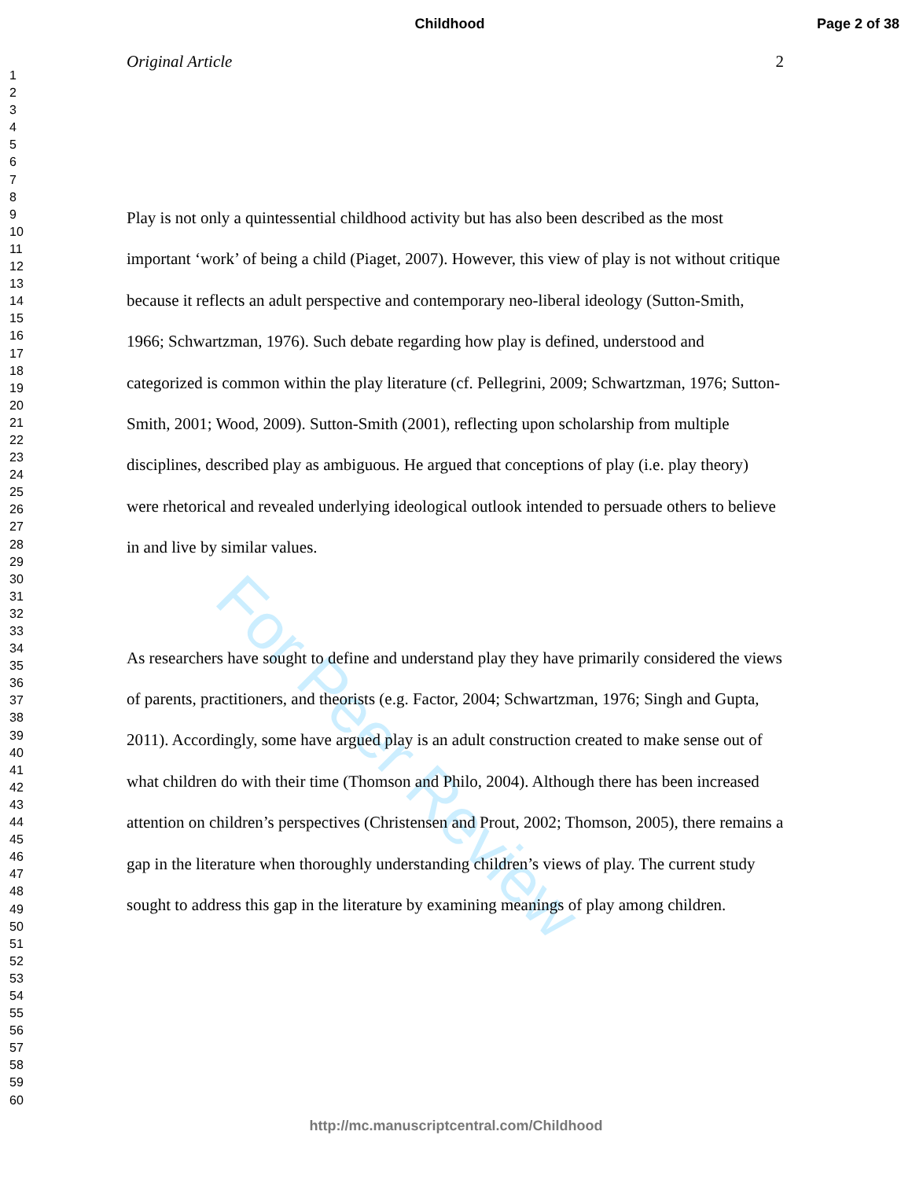For Peer Review
Childhood Page 2 of 38
1
2
3
4
5
6
7
8
9
10
11
12
13
14
15
16
17
18
19
20
21
22
23
24
25
26
27
28
29
30
31
32
33
34
35
36
37
38
39
40
41
42
43
44
45
46
47
48
49
50
51
52
53
54
55
56
57
58
59
60
Original Article 2
Play is not only a quintessential childhood activity but has also been described as the most important ‘work’ of being a child (Piaget, 2007). However, this view of play is not without critique because it reflects an adult perspective and contemporary neo-liberal ideology (Sutton-Smith, 1966; Schwartzman, 1976). Such debate regarding how play is defined, understood and categorized is common within the play literature (cf. Pellegrini, 2009; Schwartzman, 1976; Sutton-Smith, 2001; Wood, 2009). Sutton-Smith (2001), reflecting upon scholarship from multiple disciplines, described play as ambiguous. He argued that conceptions of play (i.e. play theory) were rhetorical and revealed underlying ideological outlook intended to persuade others to believe in and live by similar values.
As researchers have sought to define and understand play they have primarily considered the views of parents, practitioners, and theorists (e.g. Factor, 2004; Schwartzman, 1976; Singh and Gupta, 2011). Accordingly, some have argued play is an adult construction created to make sense out of what children do with their time (Thomson and Philo, 2004). Although there has been increased attention on children’s perspectives (Christensen and Prout, 2002; Thomson, 2005), there remains a gap in the literature when thoroughly understanding children’s views of play. The current study sought to address this gap in the literature by examining meanings of play among children.
http://mc.manuscriptcentral.com/Childhood